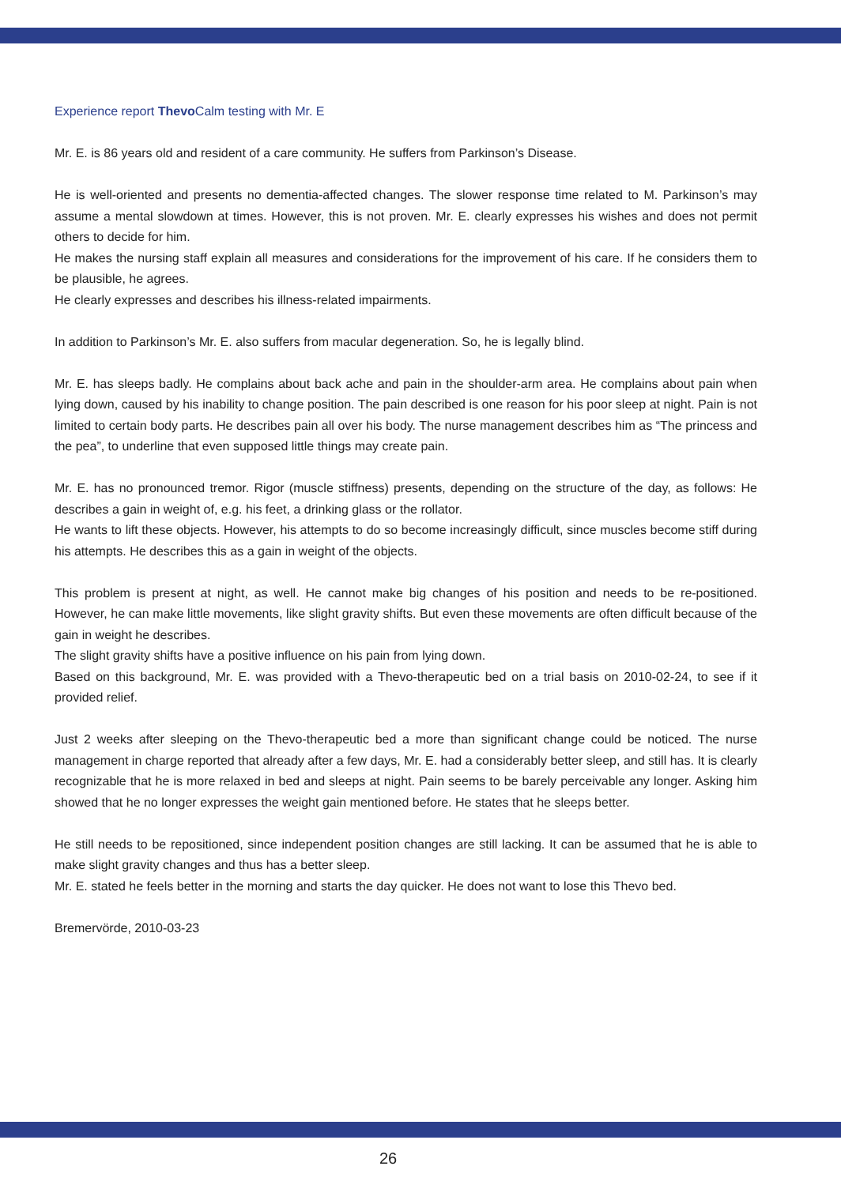Experience report Thevo Calm testing with Mr. E
Mr. E. is 86 years old and resident of a care community. He suffers from Parkinson’s Disease.
He is well-oriented and presents no dementia-affected changes. The slower response time related to M. Parkinson’s may assume a mental slowdown at times. However, this is not proven. Mr. E. clearly expresses his wishes and does not permit others to decide for him.
He makes the nursing staff explain all measures and considerations for the improvement of his care. If he considers them to be plausible, he agrees.
He clearly expresses and describes his illness-related impairments.
In addition to Parkinson’s Mr. E. also suffers from macular degeneration. So, he is legally blind.
Mr. E. has sleeps badly. He complains about back ache and pain in the shoulder-arm area. He complains about pain when lying down, caused by his inability to change position. The pain described is one reason for his poor sleep at night. Pain is not limited to certain body parts. He describes pain all over his body. The nurse management describes him as “The princess and the pea”, to underline that even supposed little things may create pain.
Mr. E. has no pronounced tremor. Rigor (muscle stiffness) presents, depending on the structure of the day, as follows: He describes a gain in weight of, e.g. his feet, a drinking glass or the rollator.
He wants to lift these objects. However, his attempts to do so become increasingly difficult, since muscles become stiff during his attempts. He describes this as a gain in weight of the objects.
This problem is present at night, as well. He cannot make big changes of his position and needs to be re-positioned. However, he can make little movements, like slight gravity shifts. But even these movements are often difficult because of the gain in weight he describes.
The slight gravity shifts have a positive influence on his pain from lying down.
Based on this background, Mr. E. was provided with a Thevo-therapeutic bed on a trial basis on 2010-02-24, to see if it provided relief.
Just 2 weeks after sleeping on the Thevo-therapeutic bed a more than significant change could be noticed. The nurse management in charge reported that already after a few days, Mr. E. had a considerably better sleep, and still has. It is clearly recognizable that he is more relaxed in bed and sleeps at night. Pain seems to be barely perceivable any longer. Asking him showed that he no longer expresses the weight gain mentioned before. He states that he sleeps better.
He still needs to be repositioned, since independent position changes are still lacking. It can be assumed that he is able to make slight gravity changes and thus has a better sleep.
Mr. E. stated he feels better in the morning and starts the day quicker. He does not want to lose this Thevo bed.
Bremervörde, 2010-03-23
26